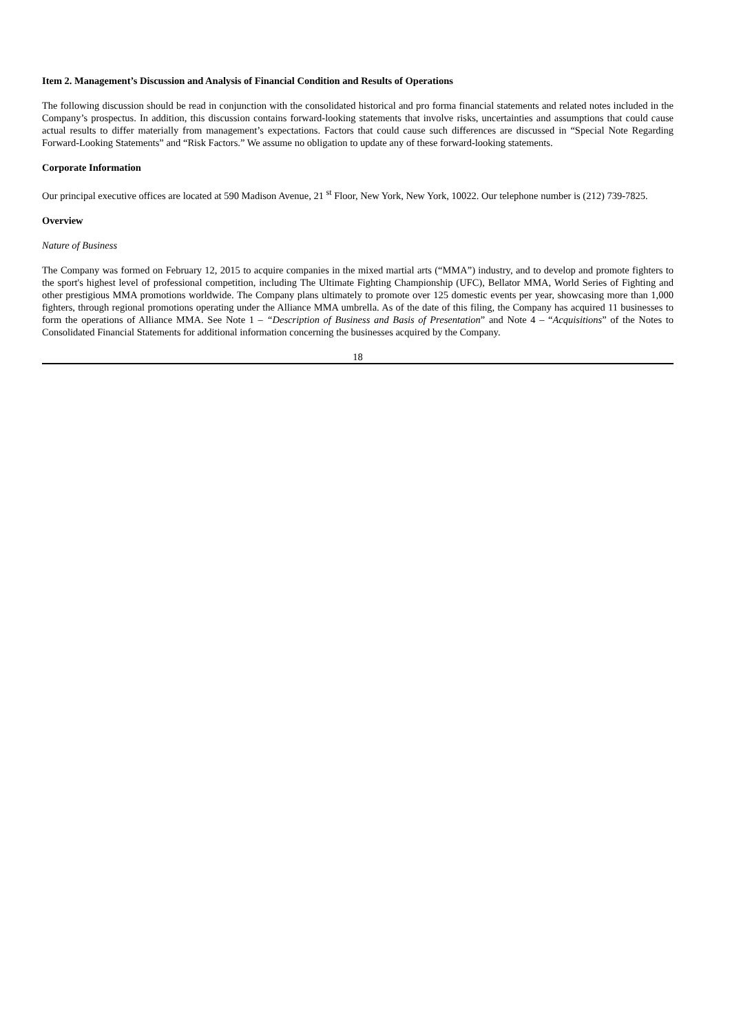Item 2. Management’s Discussion and Analysis of Financial Condition and Results of Operations
The following discussion should be read in conjunction with the consolidated historical and pro forma financial statements and related notes included in the Company’s prospectus. In addition, this discussion contains forward-looking statements that involve risks, uncertainties and assumptions that could cause actual results to differ materially from management’s expectations. Factors that could cause such differences are discussed in “Special Note Regarding Forward-Looking Statements” and “Risk Factors.” We assume no obligation to update any of these forward-looking statements.
Corporate Information
Our principal executive offices are located at 590 Madison Avenue, 21 <sup>st</sup> Floor, New York, New York, 10022. Our telephone number is (212) 739-7825.
Overview
Nature of Business
The Company was formed on February 12, 2015 to acquire companies in the mixed martial arts (“MMA”) industry, and to develop and promote fighters to the sport's highest level of professional competition, including The Ultimate Fighting Championship (UFC), Bellator MMA, World Series of Fighting and other prestigious MMA promotions worldwide. The Company plans ultimately to promote over 125 domestic events per year, showcasing more than 1,000 fighters, through regional promotions operating under the Alliance MMA umbrella. As of the date of this filing, the Company has acquired 11 businesses to form the operations of Alliance MMA. See Note 1 – “Description of Business and Basis of Presentation” and Note 4 – “Acquisitions” of the Notes to Consolidated Financial Statements for additional information concerning the businesses acquired by the Company.
18